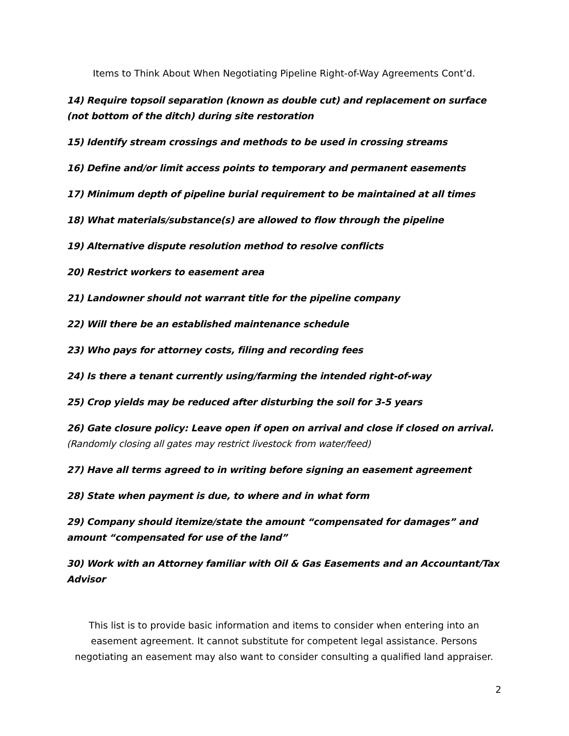Items to Think About When Negotiating Pipeline Right-of-Way Agreements Cont’d.
14) Require topsoil separation (known as double cut) and replacement on surface (not bottom of the ditch) during site restoration
15) Identify stream crossings and methods to be used in crossing streams
16) Define and/or limit access points to temporary and permanent easements
17) Minimum depth of pipeline burial requirement to be maintained at all times
18) What materials/substance(s) are allowed to flow through the pipeline
19) Alternative dispute resolution method to resolve conflicts
20) Restrict workers to easement area
21) Landowner should not warrant title for the pipeline company
22) Will there be an established maintenance schedule
23) Who pays for attorney costs, filing and recording fees
24) Is there a tenant currently using/farming the intended right-of-way
25) Crop yields may be reduced after disturbing the soil for 3-5 years
26) Gate closure policy: Leave open if open on arrival and close if closed on arrival. (Randomly closing all gates may restrict livestock from water/feed)
27) Have all terms agreed to in writing before signing an easement agreement
28) State when payment is due, to where and in what form
29) Company should itemize/state the amount “compensated for damages” and amount “compensated for use of the land”
30) Work with an Attorney familiar with Oil & Gas Easements and an Accountant/Tax Advisor
This list is to provide basic information and items to consider when entering into an easement agreement. It cannot substitute for competent legal assistance. Persons negotiating an easement may also want to consider consulting a qualified land appraiser.
2